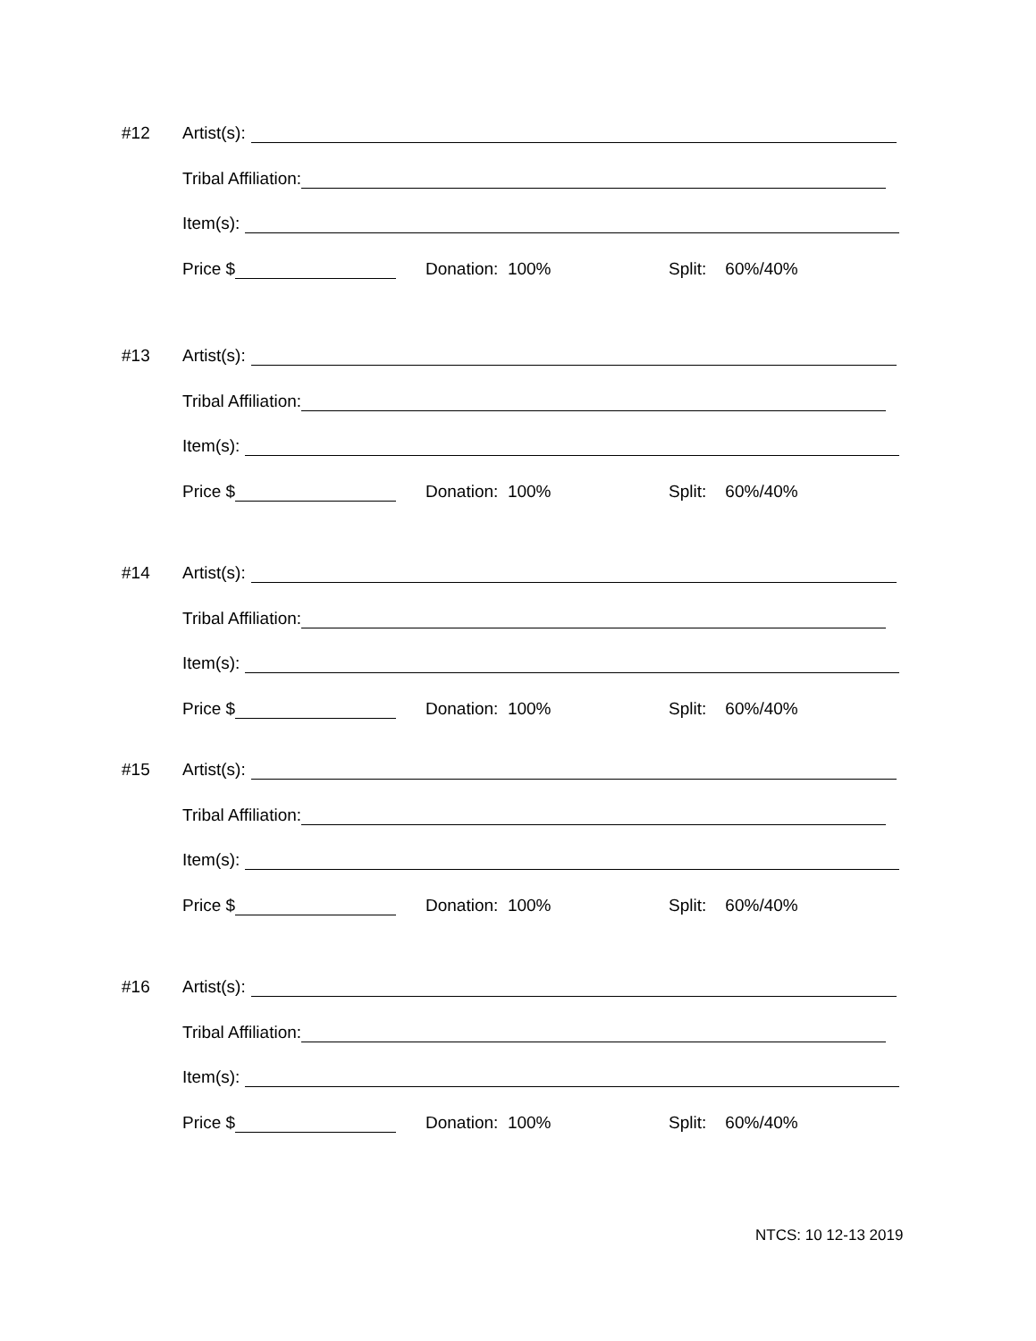#12 Artist(s):
Tribal Affiliation:
Item(s):
Price $ Donation: 100% Split: 60%/40%
#13 Artist(s):
Tribal Affiliation:
Item(s):
Price $ Donation: 100% Split: 60%/40%
#14 Artist(s):
Tribal Affiliation:
Item(s):
Price $ Donation: 100% Split: 60%/40%
#15 Artist(s):
Tribal Affiliation:
Item(s):
Price $ Donation: 100% Split: 60%/40%
#16 Artist(s):
Tribal Affiliation:
Item(s):
Price $ Donation: 100% Split: 60%/40%
NTCS: 10 12-13 2019